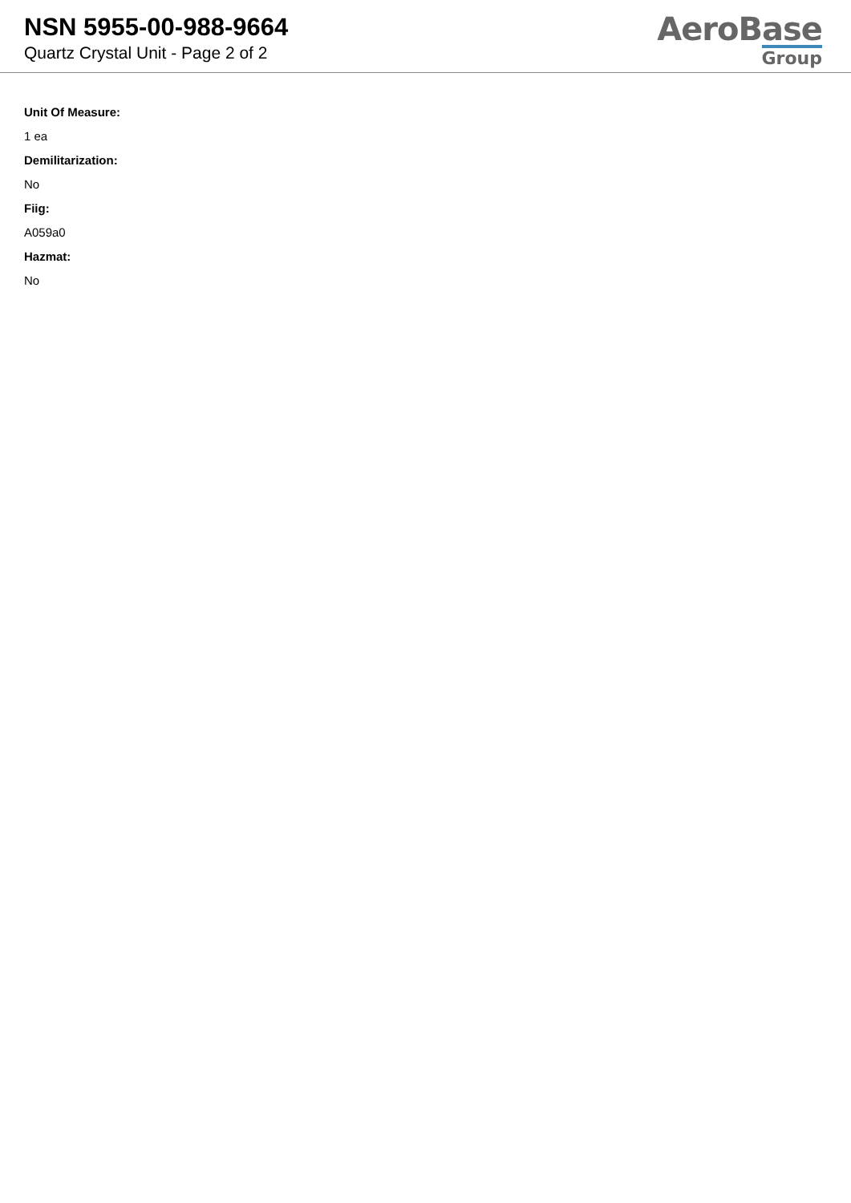NSN 5955-00-988-9664
Quartz Crystal Unit - Page 2 of 2
AeroBase
Group
Unit Of Measure:
1 ea
Demilitarization:
No
Fiig:
A059a0
Hazmat:
No